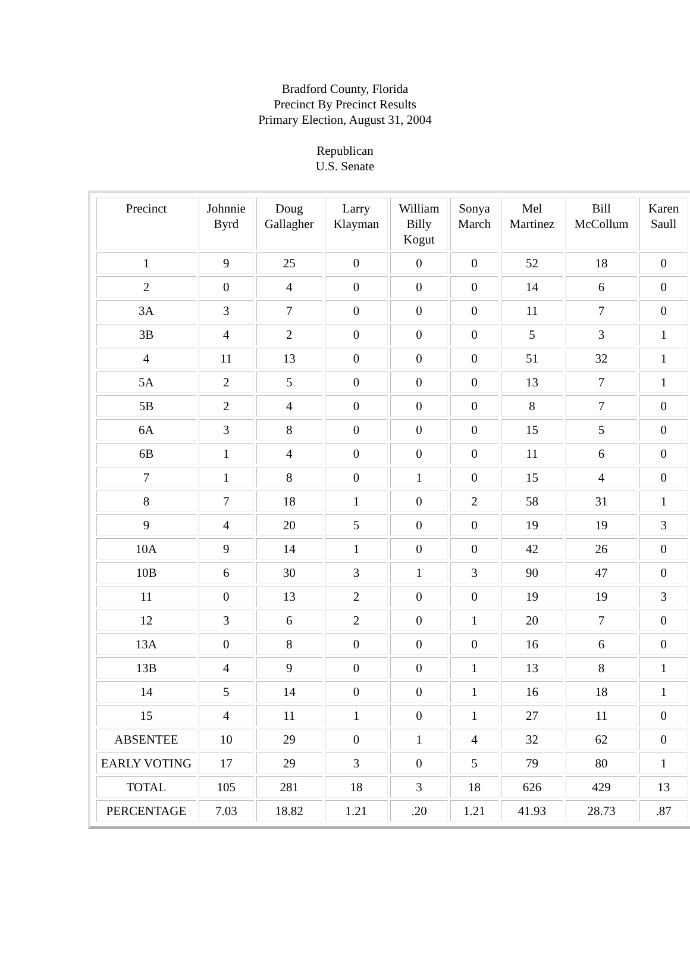Bradford County, Florida
Precinct By Precinct Results
Primary Election, August 31, 2004
Republican
U.S. Senate
| Precinct | Johnnie Byrd | Doug Gallagher | Larry Klayman | William Billy Kogut | Sonya March | Mel Martinez | Bill McCollum | Karen Saull |
| --- | --- | --- | --- | --- | --- | --- | --- | --- |
| 1 | 9 | 25 | 0 | 0 | 0 | 52 | 18 | 0 |
| 2 | 0 | 4 | 0 | 0 | 0 | 14 | 6 | 0 |
| 3A | 3 | 7 | 0 | 0 | 0 | 11 | 7 | 0 |
| 3B | 4 | 2 | 0 | 0 | 0 | 5 | 3 | 1 |
| 4 | 11 | 13 | 0 | 0 | 0 | 51 | 32 | 1 |
| 5A | 2 | 5 | 0 | 0 | 0 | 13 | 7 | 1 |
| 5B | 2 | 4 | 0 | 0 | 0 | 8 | 7 | 0 |
| 6A | 3 | 8 | 0 | 0 | 0 | 15 | 5 | 0 |
| 6B | 1 | 4 | 0 | 0 | 0 | 11 | 6 | 0 |
| 7 | 1 | 8 | 0 | 1 | 0 | 15 | 4 | 0 |
| 8 | 7 | 18 | 1 | 0 | 2 | 58 | 31 | 1 |
| 9 | 4 | 20 | 5 | 0 | 0 | 19 | 19 | 3 |
| 10A | 9 | 14 | 1 | 0 | 0 | 42 | 26 | 0 |
| 10B | 6 | 30 | 3 | 1 | 3 | 90 | 47 | 0 |
| 11 | 0 | 13 | 2 | 0 | 0 | 19 | 19 | 3 |
| 12 | 3 | 6 | 2 | 0 | 1 | 20 | 7 | 0 |
| 13A | 0 | 8 | 0 | 0 | 0 | 16 | 6 | 0 |
| 13B | 4 | 9 | 0 | 0 | 1 | 13 | 8 | 1 |
| 14 | 5 | 14 | 0 | 0 | 1 | 16 | 18 | 1 |
| 15 | 4 | 11 | 1 | 0 | 1 | 27 | 11 | 0 |
| ABSENTEE | 10 | 29 | 0 | 1 | 4 | 32 | 62 | 0 |
| EARLY VOTING | 17 | 29 | 3 | 0 | 5 | 79 | 80 | 1 |
| TOTAL | 105 | 281 | 18 | 3 | 18 | 626 | 429 | 13 |
| PERCENTAGE | 7.03 | 18.82 | 1.21 | .20 | 1.21 | 41.93 | 28.73 | .87 |